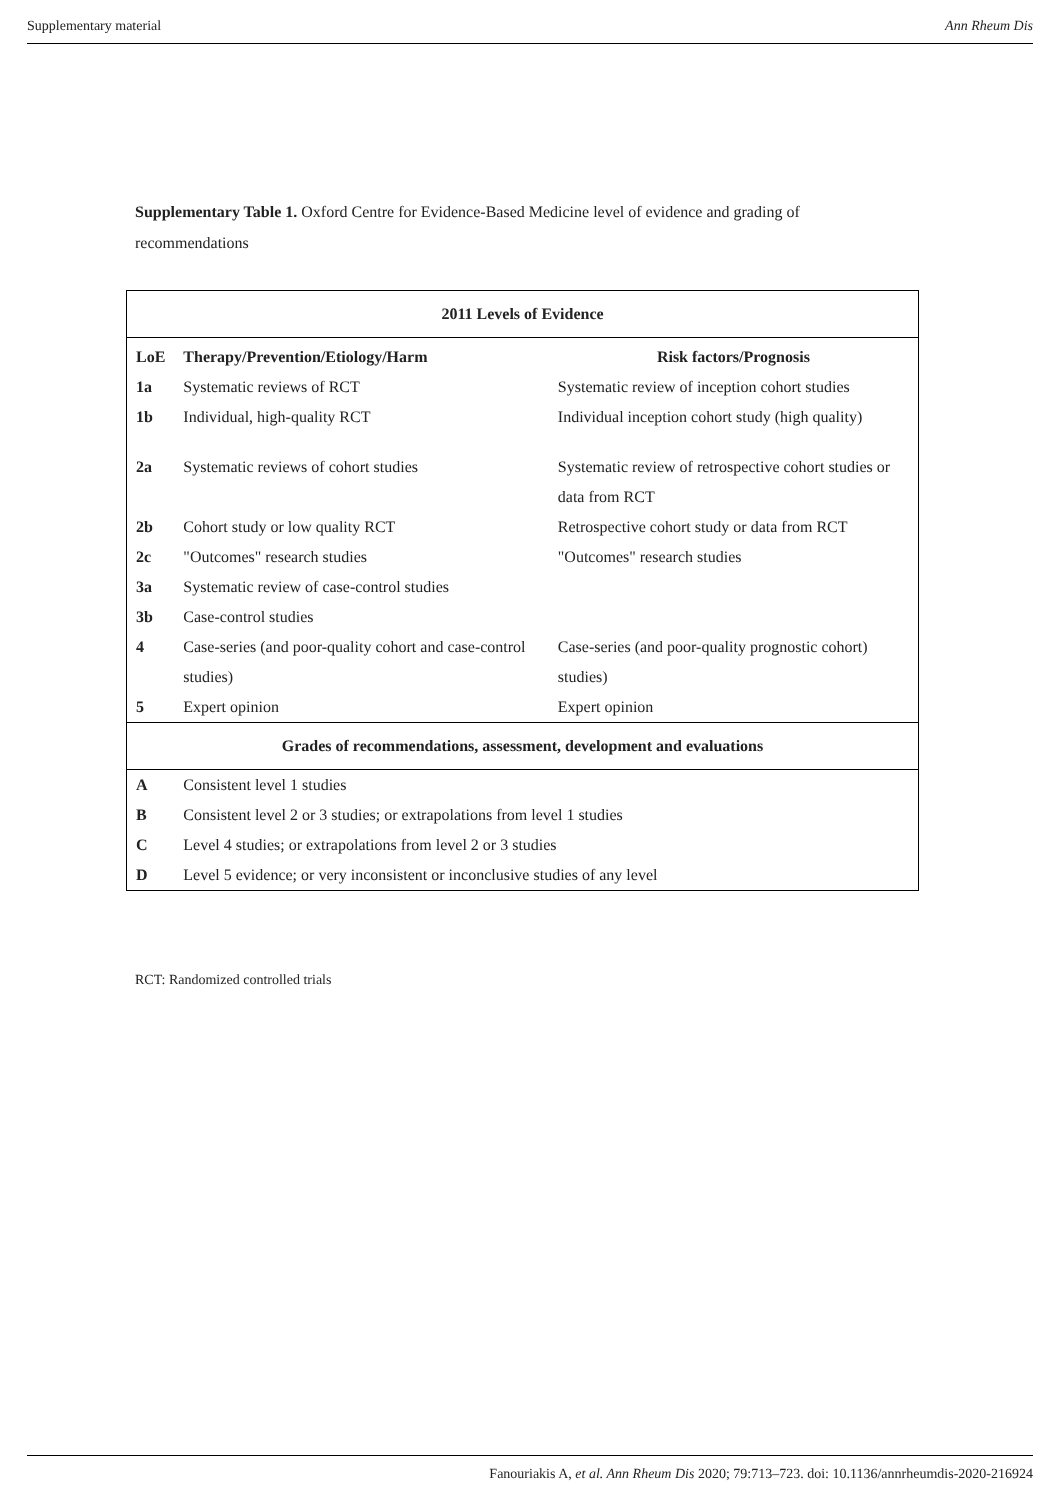Supplementary material Ann Rheum Dis
Supplementary Table 1. Oxford Centre for Evidence-Based Medicine level of evidence and grading of recommendations
| 2011 Levels of Evidence | | |
| --- | --- | --- |
| LoE | Therapy/Prevention/Etiology/Harm | Risk factors/Prognosis |
| 1a | Systematic reviews of RCT | Systematic review of inception cohort studies |
| 1b | Individual, high-quality RCT | Individual inception cohort study (high quality) |
| 2a | Systematic reviews of cohort studies | Systematic review of retrospective cohort studies or data from RCT |
| 2b | Cohort study or low quality RCT | Retrospective cohort study or data from RCT |
| 2c | "Outcomes" research studies | "Outcomes" research studies |
| 3a | Systematic review of case-control studies | |
| 3b | Case-control studies | |
| 4 | Case-series (and poor-quality cohort and case-control studies) | Case-series (and poor-quality prognostic cohort) studies) |
| 5 | Expert opinion | Expert opinion |
| Grades of recommendations, assessment, development and evaluations | | |
| A | Consistent level 1 studies | |
| B | Consistent level 2 or 3 studies; or extrapolations from level 1 studies | |
| C | Level 4 studies; or extrapolations from level 2 or 3 studies | |
| D | Level 5 evidence; or very inconsistent or inconclusive studies of any level | |
RCT: Randomized controlled trials
Fanouriakis A, et al. Ann Rheum Dis 2020; 79:713–723. doi: 10.1136/annrheumdis-2020-216924